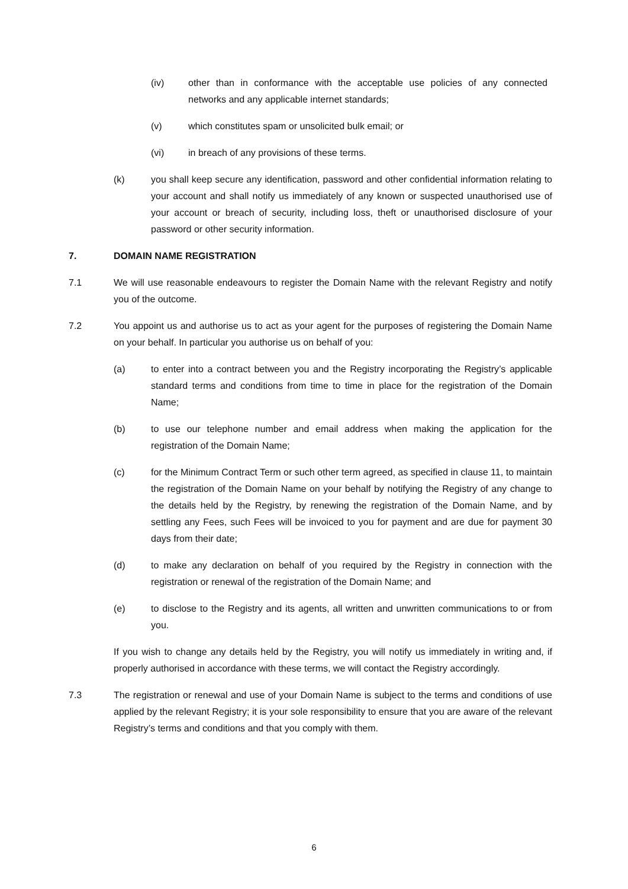(iv) other than in conformance with the acceptable use policies of any connected networks and any applicable internet standards;
(v) which constitutes spam or unsolicited bulk email; or
(vi) in breach of any provisions of these terms.
(k) you shall keep secure any identification, password and other confidential information relating to your account and shall notify us immediately of any known or suspected unauthorised use of your account or breach of security, including loss, theft or unauthorised disclosure of your password or other security information.
7. DOMAIN NAME REGISTRATION
7.1 We will use reasonable endeavours to register the Domain Name with the relevant Registry and notify you of the outcome.
7.2 You appoint us and authorise us to act as your agent for the purposes of registering the Domain Name on your behalf. In particular you authorise us on behalf of you:
(a) to enter into a contract between you and the Registry incorporating the Registry’s applicable standard terms and conditions from time to time in place for the registration of the Domain Name;
(b) to use our telephone number and email address when making the application for the registration of the Domain Name;
(c) for the Minimum Contract Term or such other term agreed, as specified in clause 11, to maintain the registration of the Domain Name on your behalf by notifying the Registry of any change to the details held by the Registry, by renewing the registration of the Domain Name, and by settling any Fees, such Fees will be invoiced to you for payment and are due for payment 30 days from their date;
(d) to make any declaration on behalf of you required by the Registry in connection with the registration or renewal of the registration of the Domain Name; and
(e) to disclose to the Registry and its agents, all written and unwritten communications to or from you.
If you wish to change any details held by the Registry, you will notify us immediately in writing and, if properly authorised in accordance with these terms, we will contact the Registry accordingly.
7.3 The registration or renewal and use of your Domain Name is subject to the terms and conditions of use applied by the relevant Registry; it is your sole responsibility to ensure that you are aware of the relevant Registry’s terms and conditions and that you comply with them.
6